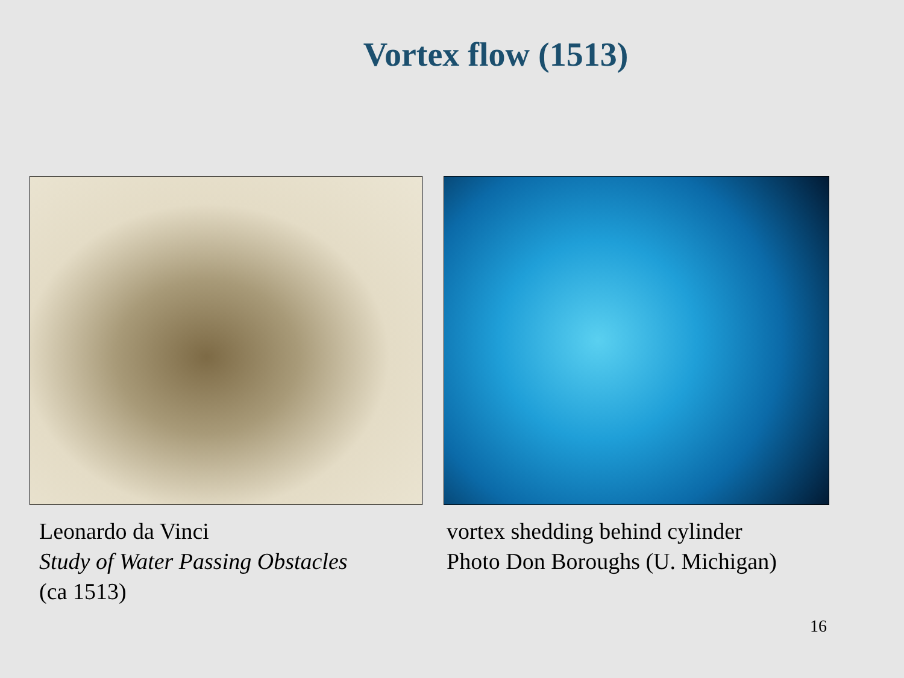Vortex flow (1513)
Leonardo da Vinci
Study of Water Passing Obstacles
(ca 1513)
vortex shedding behind cylinder
Photo Don Boroughs (U. Michigan)
16